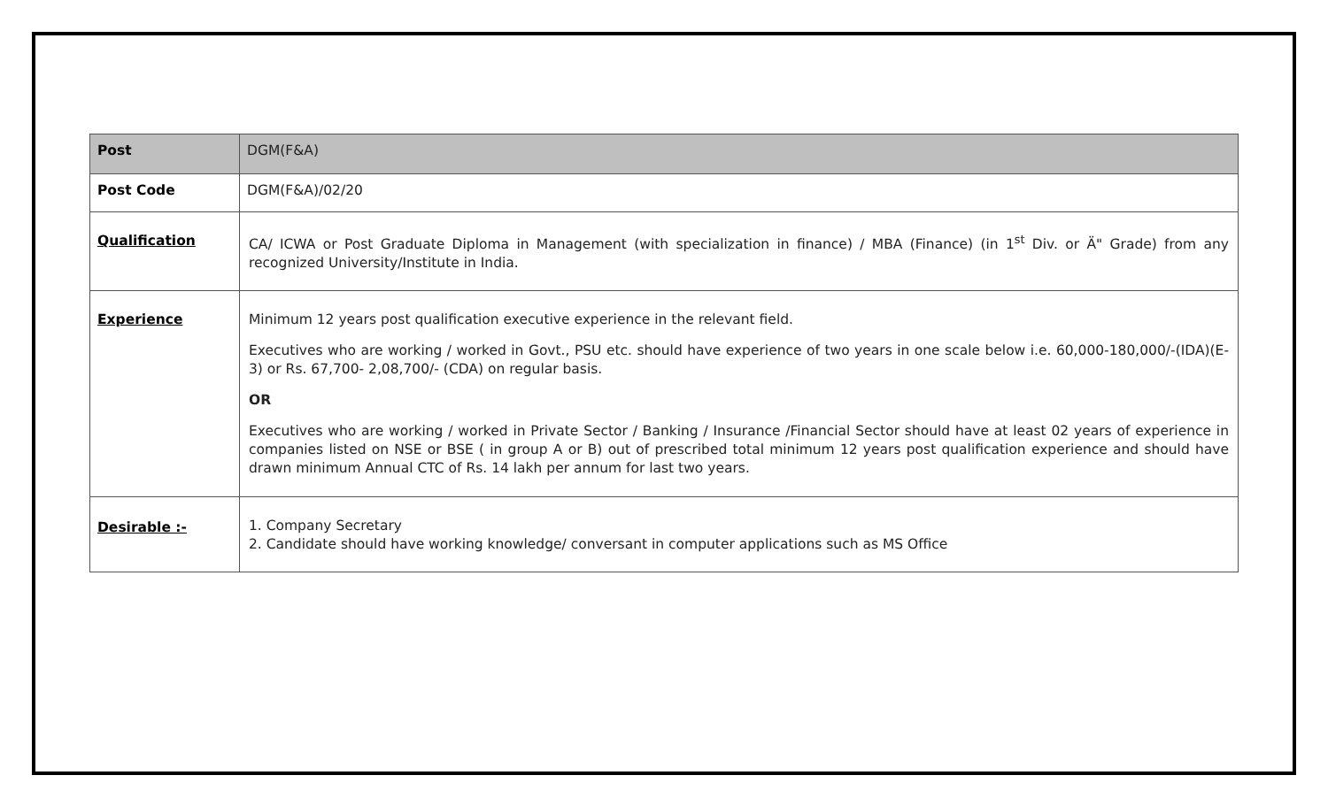| Post | DGM(F&A) |
| Post Code | DGM(F&A)/02/20 |
| Qualification | CA/ ICWA or Post Graduate Diploma in Management (with specialization in finance) / MBA (Finance) (in 1<sup>st</sup> Div. or Ä" Grade) from any recognized University/Institute in India. |
| Experience | Minimum 12 years post qualification executive experience in the relevant field. Executives who are working / worked in Govt., PSU etc. should have experience of two years in one scale below i.e. 60,000-180,000/-(IDA)(E-3) or Rs. 67,700- 2,08,700/- (CDA) on regular basis. OR Executives who are working / worked in Private Sector / Banking / Insurance /Financial Sector should have at least 02 years of experience in companies listed on NSE or BSE ( in group A or B) out of prescribed total minimum 12 years post qualification experience and should have drawn minimum Annual CTC of Rs. 14 lakh per annum for last two years. |
| Desirable :- | 1. Company Secretary 2. Candidate should have working knowledge/ conversant in computer applications such as MS Office |